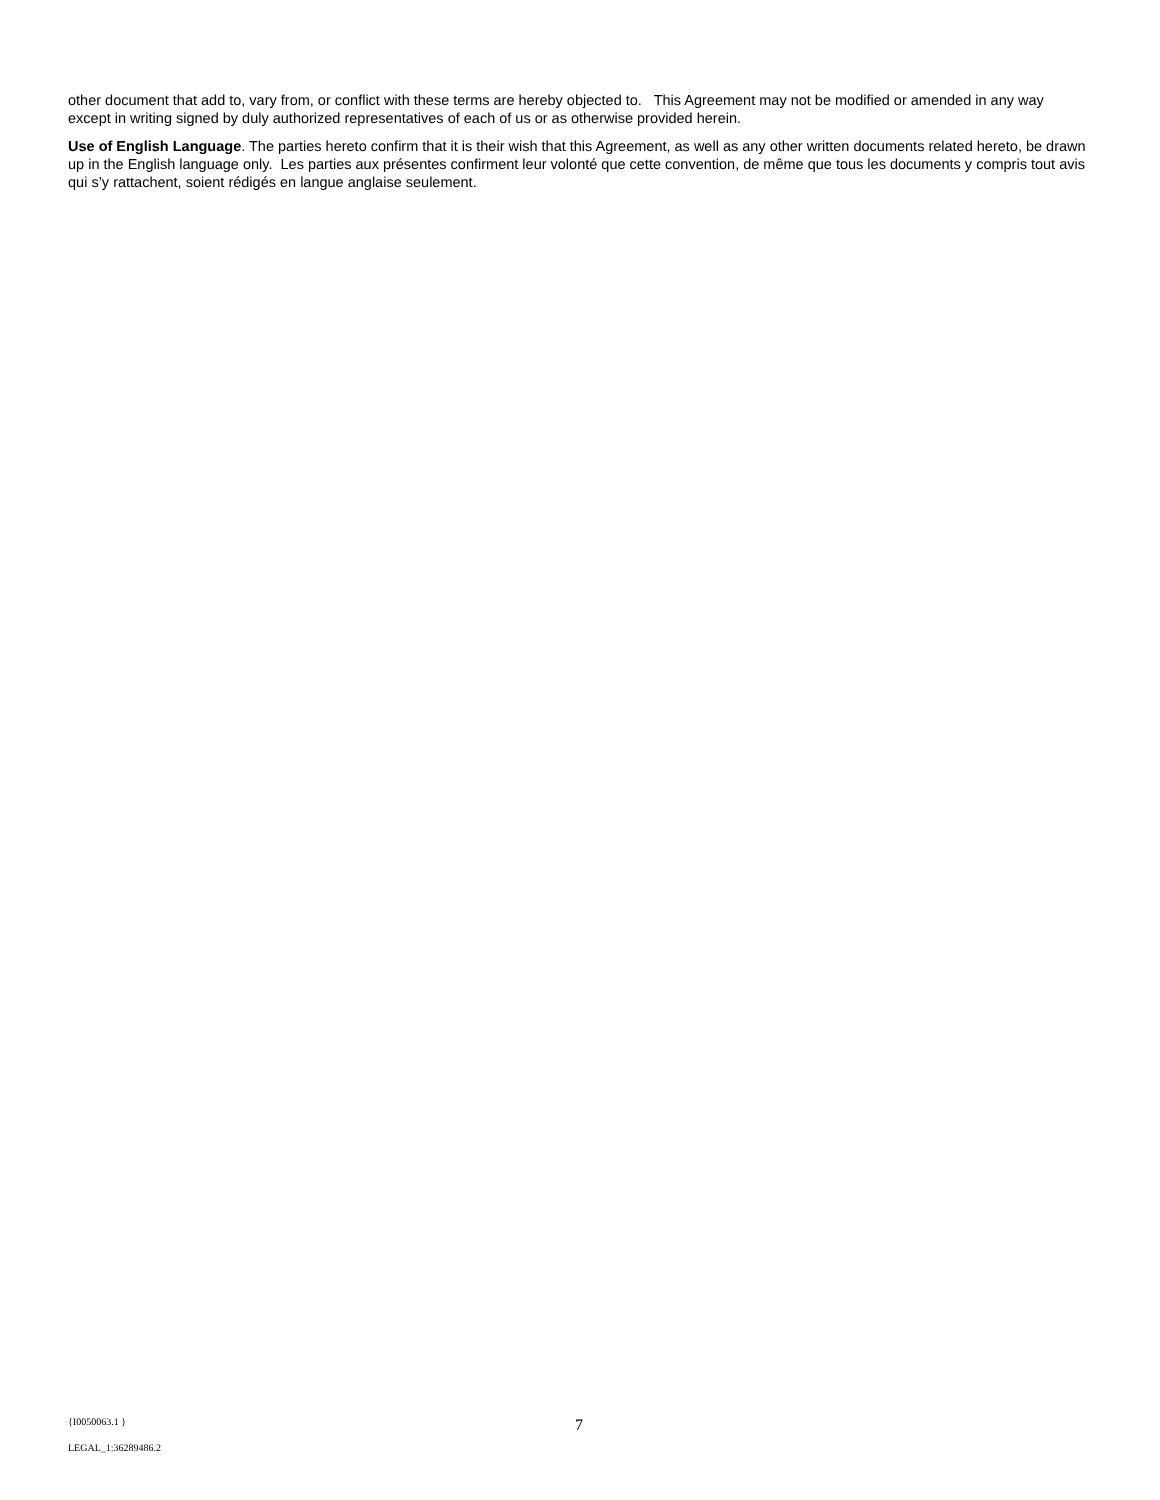other document that add to, vary from, or conflict with these terms are hereby objected to. This Agreement may not be modified or amended in any way except in writing signed by duly authorized representatives of each of us or as otherwise provided herein.
Use of English Language. The parties hereto confirm that it is their wish that this Agreement, as well as any other written documents related hereto, be drawn up in the English language only. Les parties aux présentes confirment leur volonté que cette convention, de même que tous les documents y compris tout avis qui s’y rattachent, soient rédigés en langue anglaise seulement.
{I0050063.1 } 7
LEGAL_1:36289486.2